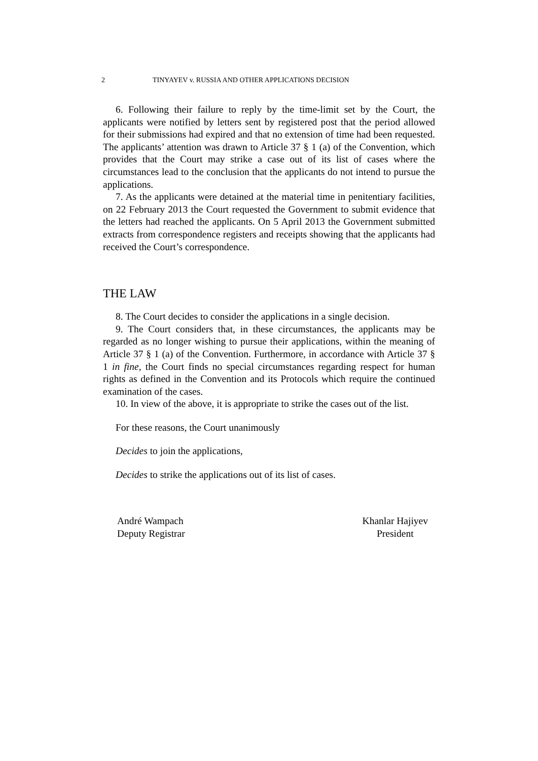2 TINYAYEV v. RUSSIA AND OTHER APPLICATIONS DECISION
6. Following their failure to reply by the time-limit set by the Court, the applicants were notified by letters sent by registered post that the period allowed for their submissions had expired and that no extension of time had been requested. The applicants’ attention was drawn to Article 37 § 1 (a) of the Convention, which provides that the Court may strike a case out of its list of cases where the circumstances lead to the conclusion that the applicants do not intend to pursue the applications.
7. As the applicants were detained at the material time in penitentiary facilities, on 22 February 2013 the Court requested the Government to submit evidence that the letters had reached the applicants. On 5 April 2013 the Government submitted extracts from correspondence registers and receipts showing that the applicants had received the Court’s correspondence.
THE LAW
8. The Court decides to consider the applications in a single decision.
9. The Court considers that, in these circumstances, the applicants may be regarded as no longer wishing to pursue their applications, within the meaning of Article 37 § 1 (a) of the Convention. Furthermore, in accordance with Article 37 § 1 in fine, the Court finds no special circumstances regarding respect for human rights as defined in the Convention and its Protocols which require the continued examination of the cases.
10. In view of the above, it is appropriate to strike the cases out of the list.
For these reasons, the Court unanimously
Decides to join the applications,
Decides to strike the applications out of its list of cases.
André Wampach
Deputy Registrar
Khanlar Hajiyev
President